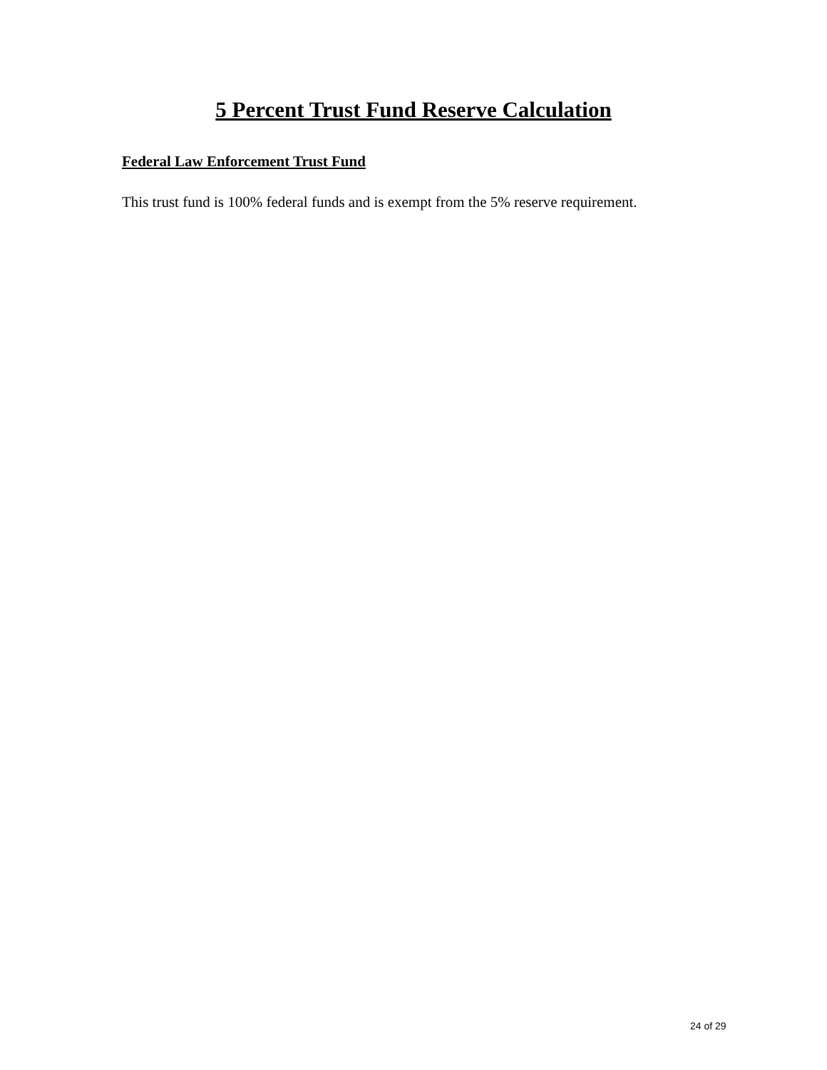5 Percent Trust Fund Reserve Calculation
Federal Law Enforcement Trust Fund
This trust fund is 100% federal funds and is exempt from the 5% reserve requirement.
24 of 29